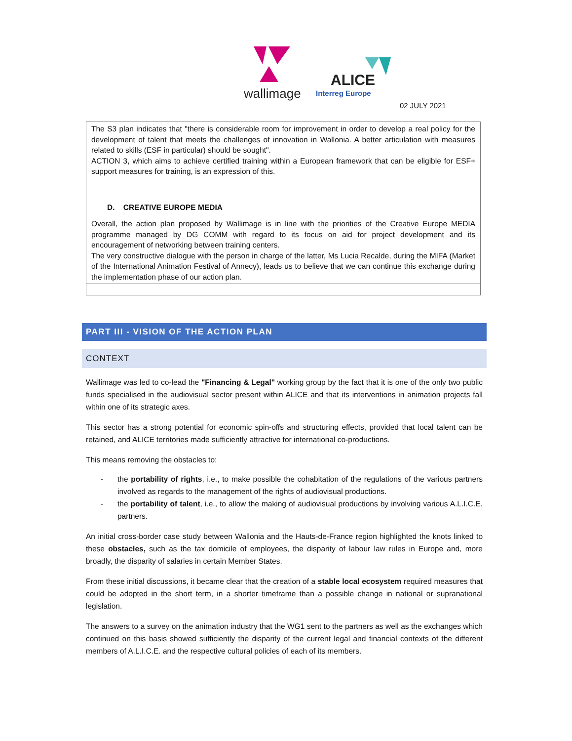wallimage
ALICE
Interreg Europe
02 JULY 2021
| The S3 plan indicates that "there is considerable room for improvement in order to develop a real policy for the development of talent that meets the challenges of innovation in Wallonia. A better articulation with measures related to skills (ESF in particular) should be sought". ACTION 3, which aims to achieve certified training within a European framework that can be eligible for ESF+ support measures for training, is an expression of this. D. CREATIVE EUROPE MEDIA Overall, the action plan proposed by Wallimage is in line with the priorities of the Creative Europe MEDIA programme managed by DG COMM with regard to its focus on aid for project development and its encouragement of networking between training centers. The very constructive dialogue with the person in charge of the latter, Ms Lucia Recalde, during the MIFA (Market of the International Animation Festival of Annecy), leads us to believe that we can continue this exchange during the implementation phase of our action plan. |
PART III - VISION OF THE ACTION PLAN
CONTEXT
Wallimage was led to co-lead the "Financing & Legal" working group by the fact that it is one of the only two public funds specialised in the audiovisual sector present within ALICE and that its interventions in animation projects fall within one of its strategic axes.
This sector has a strong potential for economic spin-offs and structuring effects, provided that local talent can be retained, and ALICE territories made sufficiently attractive for international co-productions.
This means removing the obstacles to:
- the portability of rights, i.e., to make possible the cohabitation of the regulations of the various partners involved as regards to the management of the rights of audiovisual productions.
- the portability of talent, i.e., to allow the making of audiovisual productions by involving various A.L.I.C.E. partners.
An initial cross-border case study between Wallonia and the Hauts-de-France region highlighted the knots linked to these obstacles, such as the tax domicile of employees, the disparity of labour law rules in Europe and, more broadly, the disparity of salaries in certain Member States.
From these initial discussions, it became clear that the creation of a stable local ecosystem required measures that could be adopted in the short term, in a shorter timeframe than a possible change in national or supranational legislation.
The answers to a survey on the animation industry that the WG1 sent to the partners as well as the exchanges which continued on this basis showed sufficiently the disparity of the current legal and financial contexts of the different members of A.L.I.C.E. and the respective cultural policies of each of its members.